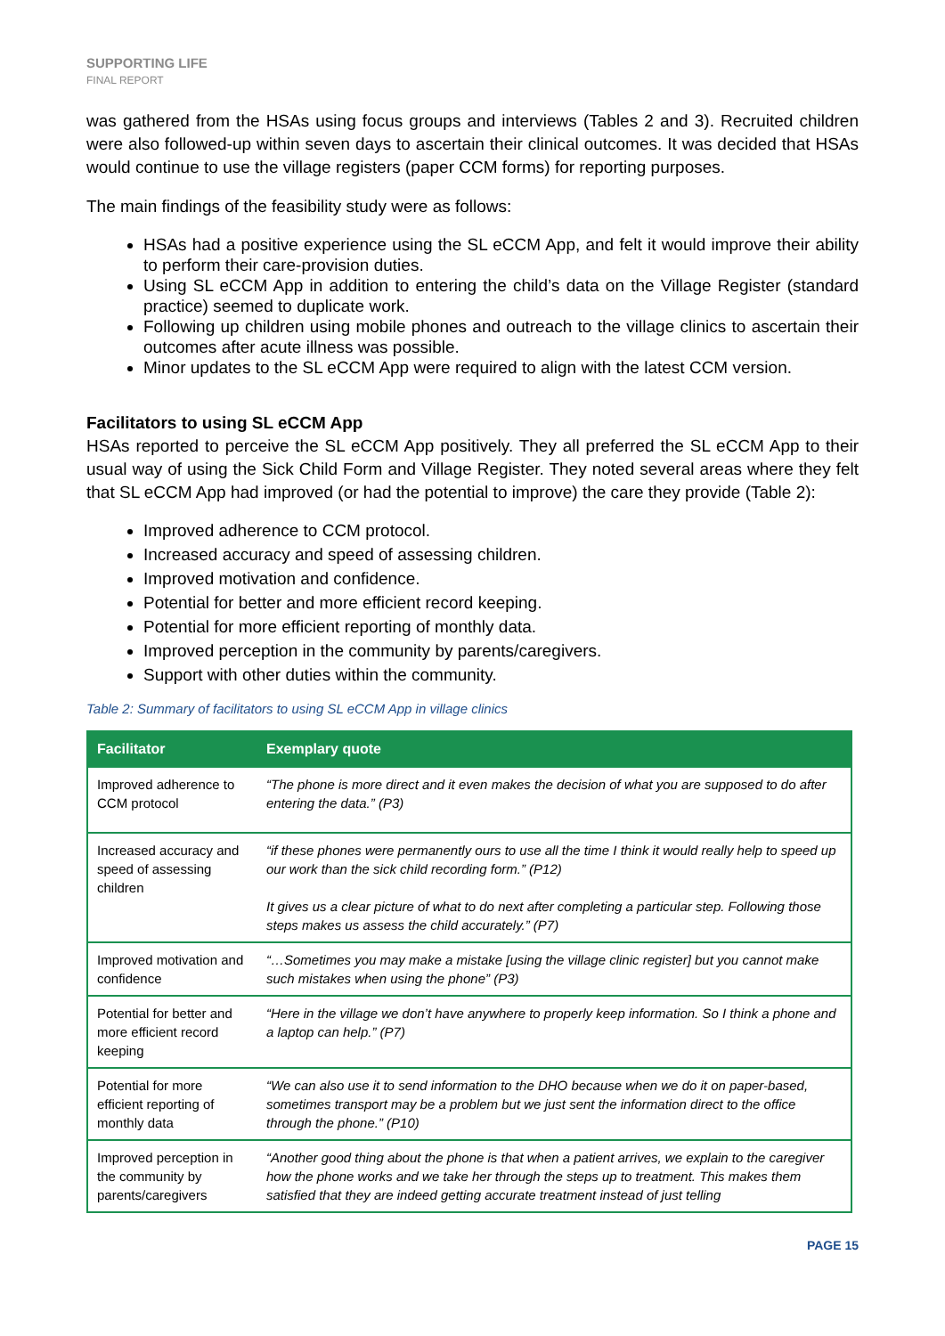SUPPORTING LIFE
FINAL REPORT
was gathered from the HSAs using focus groups and interviews (Tables 2 and 3). Recruited children were also followed-up within seven days to ascertain their clinical outcomes. It was decided that HSAs would continue to use the village registers (paper CCM forms) for reporting purposes.
The main findings of the feasibility study were as follows:
HSAs had a positive experience using the SL eCCM App, and felt it would improve their ability to perform their care-provision duties.
Using SL eCCM App in addition to entering the child’s data on the Village Register (standard practice) seemed to duplicate work.
Following up children using mobile phones and outreach to the village clinics to ascertain their outcomes after acute illness was possible.
Minor updates to the SL eCCM App were required to align with the latest CCM version.
Facilitators to using SL eCCM App
HSAs reported to perceive the SL eCCM App positively. They all preferred the SL eCCM App to their usual way of using the Sick Child Form and Village Register. They noted several areas where they felt that SL eCCM App had improved (or had the potential to improve) the care they provide (Table 2):
Improved adherence to CCM protocol.
Increased accuracy and speed of assessing children.
Improved motivation and confidence.
Potential for better and more efficient record keeping.
Potential for more efficient reporting of monthly data.
Improved perception in the community by parents/caregivers.
Support with other duties within the community.
Table 2: Summary of facilitators to using SL eCCM App in village clinics
| Facilitator | Exemplary quote |
| --- | --- |
| Improved adherence to CCM protocol | “The phone is more direct and it even makes the decision of what you are supposed to do after entering the data.” (P3) |
| Increased accuracy and speed of assessing children | “if these phones were permanently ours to use all the time I think it would really help to speed up our work than the sick child recording form.” (P12) It gives us a clear picture of what to do next after completing a particular step. Following those steps makes us assess the child accurately.” (P7) |
| Improved motivation and confidence | “…Sometimes you may make a mistake [using the village clinic register] but you cannot make such mistakes when using the phone” (P3) |
| Potential for better and more efficient record keeping | “Here in the village we don’t have anywhere to properly keep information. So I think a phone and a laptop can help.” (P7) |
| Potential for more efficient reporting of monthly data | “We can also use it to send information to the DHO because when we do it on paper-based, sometimes transport may be a problem but we just sent the information direct to the office through the phone.” (P10) |
| Improved perception in the community by parents/caregivers | “Another good thing about the phone is that when a patient arrives, we explain to the caregiver how the phone works and we take her through the steps up to treatment. This makes them satisfied that they are indeed getting accurate treatment instead of just telling |
PAGE 15